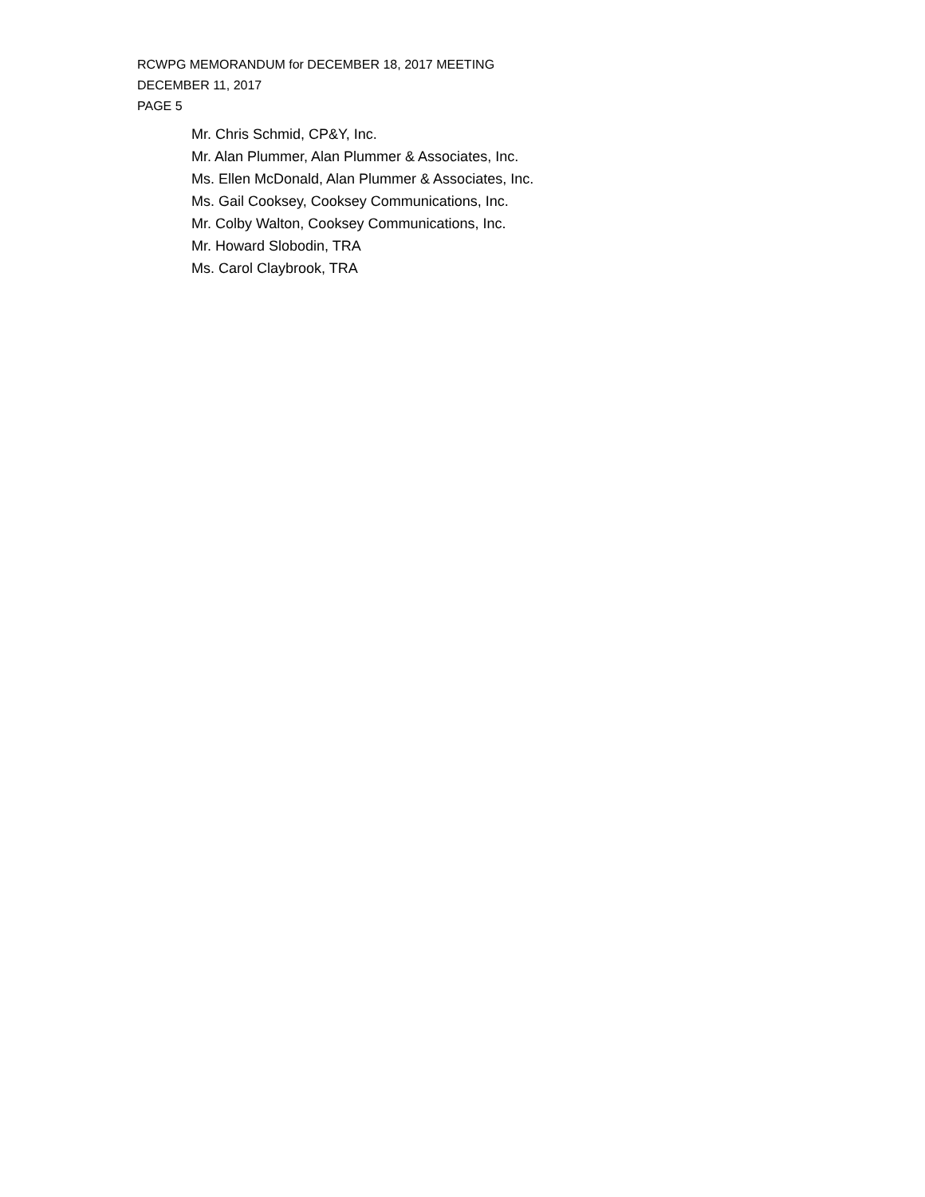RCWPG MEMORANDUM for DECEMBER 18, 2017 MEETING
DECEMBER 11, 2017
PAGE 5
Mr. Chris Schmid, CP&Y, Inc.
Mr. Alan Plummer, Alan Plummer & Associates, Inc.
Ms. Ellen McDonald, Alan Plummer & Associates, Inc.
Ms. Gail Cooksey, Cooksey Communications, Inc.
Mr. Colby Walton, Cooksey Communications, Inc.
Mr. Howard Slobodin, TRA
Ms. Carol Claybrook, TRA